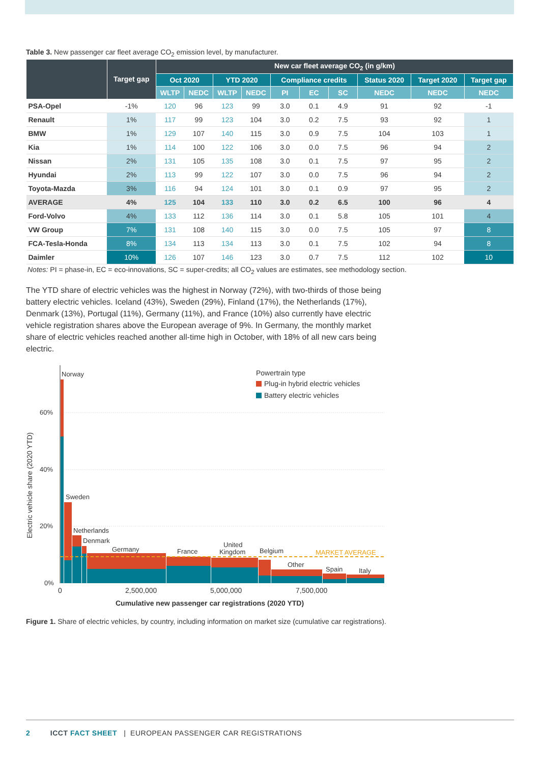Table 3. New passenger car fleet average CO<sub>2</sub> emission level, by manufacturer.
| | Target gap | New car fleet average CO<sub>2</sub> (in g/km) | | | | | | | | | |
| --- | --- | --- | --- | --- | --- | --- | --- | --- | --- | --- | --- |
| | | Oct 2020 | | YTD 2020 | | Compliance credits | | | Status 2020 | Target 2020 | Target gap |
| | | WLTP | NEDC | WLTP | NEDC | PI | EC | SC | NEDC | NEDC | NEDC |
| PSA-Opel | -1% | 120 | 96 | 123 | 99 | 3.0 | 0.1 | 4.9 | 91 | 92 | -1 |
| Renault | 1% | 117 | 99 | 123 | 104 | 3.0 | 0.2 | 7.5 | 93 | 92 | 1 |
| BMW | 1% | 129 | 107 | 140 | 115 | 3.0 | 0.9 | 7.5 | 104 | 103 | 1 |
| Kia | 1% | 114 | 100 | 122 | 106 | 3.0 | 0.0 | 7.5 | 96 | 94 | 2 |
| Nissan | 2% | 131 | 105 | 135 | 108 | 3.0 | 0.1 | 7.5 | 97 | 95 | 2 |
| Hyundai | 2% | 113 | 99 | 122 | 107 | 3.0 | 0.0 | 7.5 | 96 | 94 | 2 |
| Toyota-Mazda | 3% | 116 | 94 | 124 | 101 | 3.0 | 0.1 | 0.9 | 97 | 95 | 2 |
| AVERAGE | 4% | 125 | 104 | 133 | 110 | 3.0 | 0.2 | 6.5 | 100 | 96 | 4 |
| Ford-Volvo | 4% | 133 | 112 | 136 | 114 | 3.0 | 0.1 | 5.8 | 105 | 101 | 4 |
| VW Group | 7% | 131 | 108 | 140 | 115 | 3.0 | 0.0 | 7.5 | 105 | 97 | 8 |
| FCA-Tesla-Honda | 8% | 134 | 113 | 134 | 113 | 3.0 | 0.1 | 7.5 | 102 | 94 | 8 |
| Daimler | 10% | 126 | 107 | 146 | 123 | 3.0 | 0.7 | 7.5 | 112 | 102 | 10 |
Notes: PI = phase-in, EC = eco-innovations, SC = super-credits; all CO<sub>2</sub> values are estimates, see methodology section.
The YTD share of electric vehicles was the highest in Norway (72%), with two-thirds of those being battery electric vehicles. Iceland (43%), Sweden (29%), Finland (17%), the Netherlands (17%), Denmark (13%), Portugal (11%), Germany (11%), and France (10%) also currently have electric vehicle registration shares above the European average of 9%. In Germany, the monthly market share of electric vehicles reached another all-time high in October, with 18% of all new cars being electric.
60%
40%
20%
0%
Electric vehicle share (2020 YTD)
MARKET AVERAGE
Norway
Sweden
Netherlands
Denmark
Germany
France
United
Kingdom
Belgium
Other
Spain
Italy
Powertrain type
Plug-in hybrid electric vehicles
Battery electric vehicles
0
2,500,000
5,000,000
7,500,000
Cumulative new passenger car registrations (2020 YTD)
Figure 1. Share of electric vehicles, by country, including information on market size (cumulative car registrations).
2 ICCT FACT SHEET | EUROPEAN PASSENGER CAR REGISTRATIONS